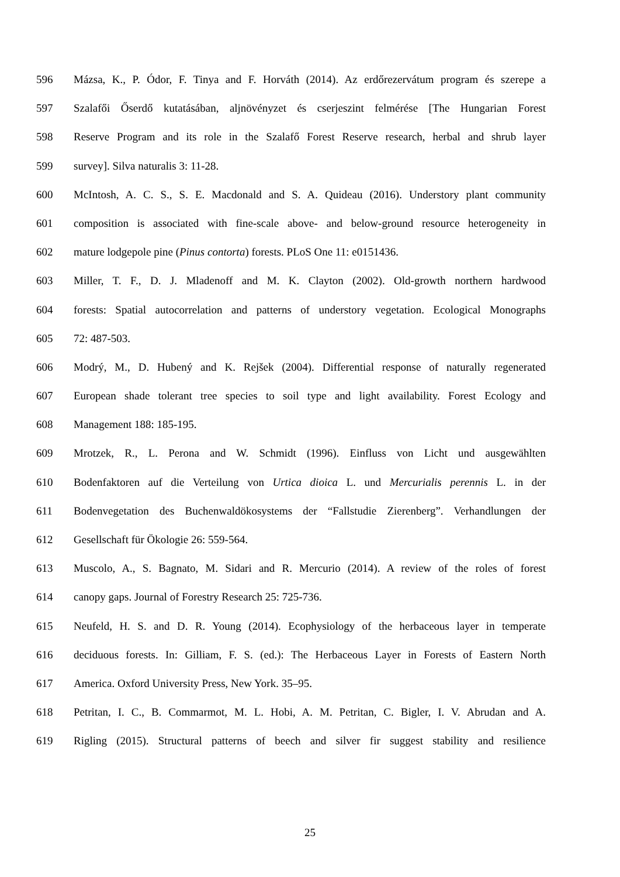596 Mázsa, K., P. Ódor, F. Tinya and F. Horváth (2014). Az erdőrezervátum program és szerepe a
597 Szalafői Őserdő kutatásában, aljnövényzet és cserjeszint felmérése [The Hungarian Forest
598 Reserve Program and its role in the Szalafő Forest Reserve research, herbal and shrub layer
599 survey]. Silva naturalis 3: 11-28.
600 McIntosh, A. C. S., S. E. Macdonald and S. A. Quideau (2016). Understory plant community
601 composition is associated with fine-scale above- and below-ground resource heterogeneity in
602 mature lodgepole pine (Pinus contorta) forests. PLoS One 11: e0151436.
603 Miller, T. F., D. J. Mladenoff and M. K. Clayton (2002). Old-growth northern hardwood
604 forests: Spatial autocorrelation and patterns of understory vegetation. Ecological Monographs
605 72: 487-503.
606 Modrý, M., D. Hubený and K. Rejšek (2004). Differential response of naturally regenerated
607 European shade tolerant tree species to soil type and light availability. Forest Ecology and
608 Management 188: 185-195.
609 Mrotzek, R., L. Perona and W. Schmidt (1996). Einfluss von Licht und ausgewählten
610 Bodenfaktoren auf die Verteilung von Urtica dioica L. und Mercurialis perennis L. in der
611 Bodenvegetation des Buchenwaldökosystems der “Fallstudie Zierenberg”. Verhandlungen der
612 Gesellschaft für Ökologie 26: 559-564.
613 Muscolo, A., S. Bagnato, M. Sidari and R. Mercurio (2014). A review of the roles of forest
614 canopy gaps. Journal of Forestry Research 25: 725-736.
615 Neufeld, H. S. and D. R. Young (2014). Ecophysiology of the herbaceous layer in temperate
616 deciduous forests. In: Gilliam, F. S. (ed.): The Herbaceous Layer in Forests of Eastern North
617 America. Oxford University Press, New York. 35–95.
618 Petritan, I. C., B. Commarmot, M. L. Hobi, A. M. Petritan, C. Bigler, I. V. Abrudan and A.
619 Rigling (2015). Structural patterns of beech and silver fir suggest stability and resilience
25